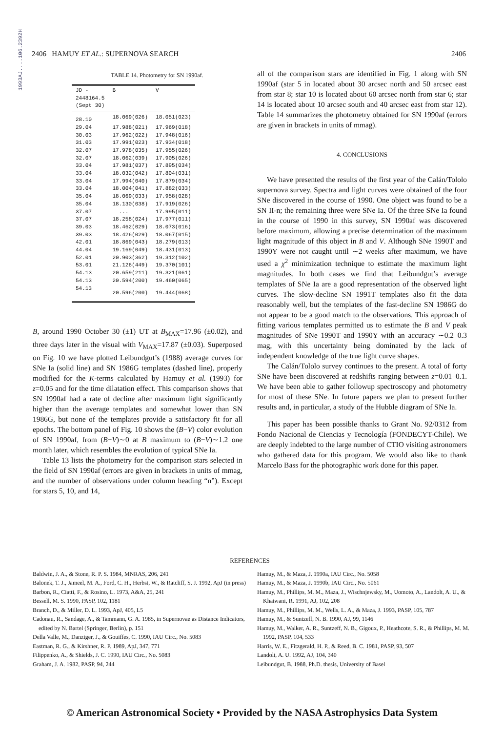1993AJ....106.2392H
2406 HAMUY ET AL.: SUPERNOVA SEARCH 2406
TABLE 14. Photometry for SN 1990af.
| JD - 2448164.5 (Sept 30) | B | V |
| --- | --- | --- |
| 28.10 | 18.069(026) | 18.051(023) |
| 29.04 | 17.988(021) | 17.969(018) |
| 30.03 | 17.962(022) | 17.948(016) |
| 31.03 | 17.991(023) | 17.934(018) |
| 32.07 | 17.978(035) | 17.955(026) |
| 32.07 | 18.062(039) | 17.905(026) |
| 33.04 | 17.981(037) | 17.895(034) |
| 33.04 | 18.032(042) | 17.804(031) |
| 33.04 | 17.994(040) | 17.879(034) |
| 33.04 | 18.004(041) | 17.882(033) |
| 35.04 | 18.069(033) | 17.958(028) |
| 35.04 | 18.130(038) | 17.919(026) |
| 37.07 | ... | 17.995(011) |
| 37.07 | 18.258(024) | 17.977(011) |
| 39.03 | 18.462(029) | 18.073(016) |
| 39.03 | 18.426(029) | 18.067(015) |
| 42.01 | 18.869(043) | 18.279(013) |
| 44.04 | 19.169(049) | 18.431(013) |
| 52.01 | 20.903(362) | 19.312(102) |
| 53.01 | 21.126(449) | 19.370(101) |
| 54.13 | 20.659(211) | 19.321(061) |
| 54.13 | 20.594(200) | 19.460(065) |
| 54.13 | 20.596(200) | 19.444(068) |
B, around 1990 October 30 (±1) UT at B<sub>MAX</sub>=17.96 (±0.02), and three days later in the visual with V<sub>MAX</sub>=17.87 (±0.03). Superposed on Fig. 10 we have plotted Leibundgut’s (1988) average curves for SNe Ia (solid line) and SN 1986G templates (dashed line), properly modified for the K-terms calculated by Hamuy et al. (1993) for z=0.05 and for the time dilatation effect. This comparison shows that SN 1990af had a rate of decline after maximum light significantly higher than the average templates and somewhat lower than SN 1986G, but none of the templates provide a satisfactory fit for all epochs. The bottom panel of Fig. 10 shows the (B−V) color evolution of SN 1990af, from (B−V)∼0 at B maximum to (B−V)∼1.2 one month later, which resembles the evolution of typical SNe Ia.
Table 13 lists the photometry for the comparison stars selected in the field of SN 1990af (errors are given in brackets in units of mmag, and the number of observations under column heading “n”). Except for stars 5, 10, and 14,
all of the comparison stars are identified in Fig. 1 along with SN 1990af (star 5 in located about 30 arcsec north and 50 arcsec east from star 8; star 10 is located about 60 arcsec north from star 6; star 14 is located about 10 arcsec south and 40 arcsec east from star 12). Table 14 summarizes the photometry obtained for SN 1990af (errors are given in brackets in units of mmag).
4. CONCLUSIONS
We have presented the results of the first year of the Calán/Tololo supernova survey. Spectra and light curves were obtained of the four SNe discovered in the course of 1990. One object was found to be a SN II-n; the remaining three were SNe Ia. Of the three SNe Ia found in the course of 1990 in this survey, SN 1990af was discovered before maximum, allowing a precise determination of the maximum light magnitude of this object in B and V. Although SNe 1990T and 1990Y were not caught until ∼2 weeks after maximum, we have used a χ<sup>2</sup> minimization technique to estimate the maximum light magnitudes. In both cases we find that Leibundgut’s average templates of SNe Ia are a good representation of the observed light curves. The slow-decline SN 1991T templates also fit the data reasonably well, but the templates of the fast-decline SN 1986G do not appear to be a good match to the observations. This approach of fitting various templates permitted us to estimate the B and V peak magnitudes of SNe 1990T and 1990Y with an accuracy ∼0.2–0.3 mag, with this uncertainty being dominated by the lack of independent knowledge of the true light curve shapes.
The Calán/Tololo survey continues to the present. A total of forty SNe have been discovered at redshifts ranging between z=0.01–0.1. We have been able to gather followup spectroscopy and photometry for most of these SNe. In future papers we plan to present further results and, in particular, a study of the Hubble diagram of SNe Ia.
This paper has been possible thanks to Grant No. 92/0312 from Fondo Nacional de Ciencias y Tecnología (FONDECYT-Chile). We are deeply indebted to the large number of CTIO visiting astronomers who gathered data for this program. We would also like to thank Marcelo Bass for the photographic work done for this paper.
REFERENCES
Baldwin, J. A., & Stone, R. P. S. 1984, MNRAS, 206, 241
Balonek, T. J., Jameel, M. A., Ford, C. H., Herbst, W., & Ratcliff, S. J. 1992, ApJ (in press)
Barbon, R., Ciatti, F., & Rosino, L. 1973, A&A, 25, 241
Bessell, M. S. 1990, PASP, 102, 1181
Branch, D., & Miller, D. L. 1993, ApJ, 405, L5
Cadonau, R., Sandage, A., & Tammann, G. A. 1985, in Supernovae as Distance Indicators, edited by N. Bartel (Springer, Berlin), p. 151
Della Valle, M., Danziger, J., & Gouiffes, C. 1990, IAU Circ., No. 5083
Eastman, R. G., & Kirshner, R. P. 1989, ApJ, 347, 771
Filippenko, A., & Shields, J. C. 1990, IAU Circ., No. 5083
Graham, J. A. 1982, PASP, 94, 244
Hamuy, M., & Maza, J. 1990a, IAU Circ., No. 5058
Hamuy, M., & Maza, J. 1990b, IAU Circ., No. 5061
Hamuy, M., Phillips, M. M., Maza, J., Wischnjewsky, M., Uomoto, A., Landolt, A. U., & Khatwani, R. 1991, AJ, 102, 208
Hamuy, M., Phillips, M. M., Wells, L. A., & Maza, J. 1993, PASP, 105, 787
Hamuy, M., & Suntzeff, N. B. 1990, AJ, 99, 1146
Hamuy, M., Walker, A. R., Suntzeff, N. B., Gigoux, P., Heathcote, S. R., & Phillips, M. M. 1992, PASP, 104, 533
Harris, W. E., Fitzgerald, H. P., & Reed, B. C. 1981, PASP, 93, 507
Landolt, A. U. 1992, AJ, 104, 340
Leibundgut, B. 1988, Ph.D. thesis, University of Basel
© American Astronomical Society • Provided by the NASA Astrophysics Data System